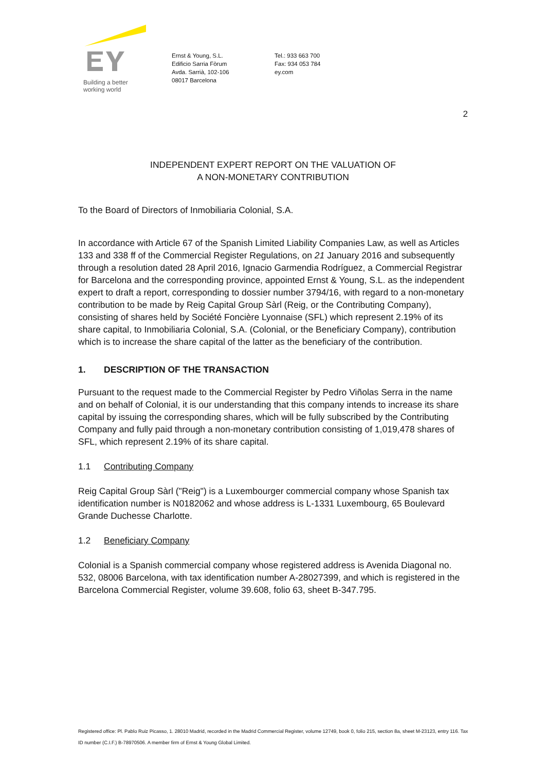Building a better
working world
Ernst & Young, S.L.
Edificio Sarria Fòrum
Avda. Sarrià, 102-106
08017 Barcelona
Tel.: 933 663 700
Fax: 934 053 784
ey.com
2
INDEPENDENT EXPERT REPORT ON THE VALUATION OF
A NON-MONETARY CONTRIBUTION
To the Board of Directors of Inmobiliaria Colonial, S.A.
In accordance with Article 67 of the Spanish Limited Liability Companies Law, as well as Articles 133 and 338 ff of the Commercial Register Regulations, on 21 January 2016 and subsequently through a resolution dated 28 April 2016, Ignacio Garmendia Rodríguez, a Commercial Registrar for Barcelona and the corresponding province, appointed Ernst & Young, S.L. as the independent expert to draft a report, corresponding to dossier number 3794/16, with regard to a non-monetary contribution to be made by Reig Capital Group Sàrl (Reig, or the Contributing Company), consisting of shares held by Société Foncière Lyonnaise (SFL) which represent 2.19% of its share capital, to Inmobiliaria Colonial, S.A. (Colonial, or the Beneficiary Company), contribution which is to increase the share capital of the latter as the beneficiary of the contribution.
1. DESCRIPTION OF THE TRANSACTION
Pursuant to the request made to the Commercial Register by Pedro Viñolas Serra in the name and on behalf of Colonial, it is our understanding that this company intends to increase its share capital by issuing the corresponding shares, which will be fully subscribed by the Contributing Company and fully paid through a non-monetary contribution consisting of 1,019,478 shares of SFL, which represent 2.19% of its share capital.
1.1 Contributing Company
Reig Capital Group Sàrl ("Reig") is a Luxembourger commercial company whose Spanish tax identification number is N0182062 and whose address is L-1331 Luxembourg, 65 Boulevard Grande Duchesse Charlotte.
1.2 Beneficiary Company
Colonial is a Spanish commercial company whose registered address is Avenida Diagonal no. 532, 08006 Barcelona, with tax identification number A-28027399, and which is registered in the Barcelona Commercial Register, volume 39.608, folio 63, sheet B-347.795.
Registered office: Pl. Pablo Ruiz Picasso, 1. 28010 Madrid, recorded in the Madrid Commercial Register, volume 12749, book 0, folio 215, section 8a, sheet M-23123, entry 116. Tax ID number (C.I.F.) B-78970506. A member firm of Ernst & Young Global Limited.